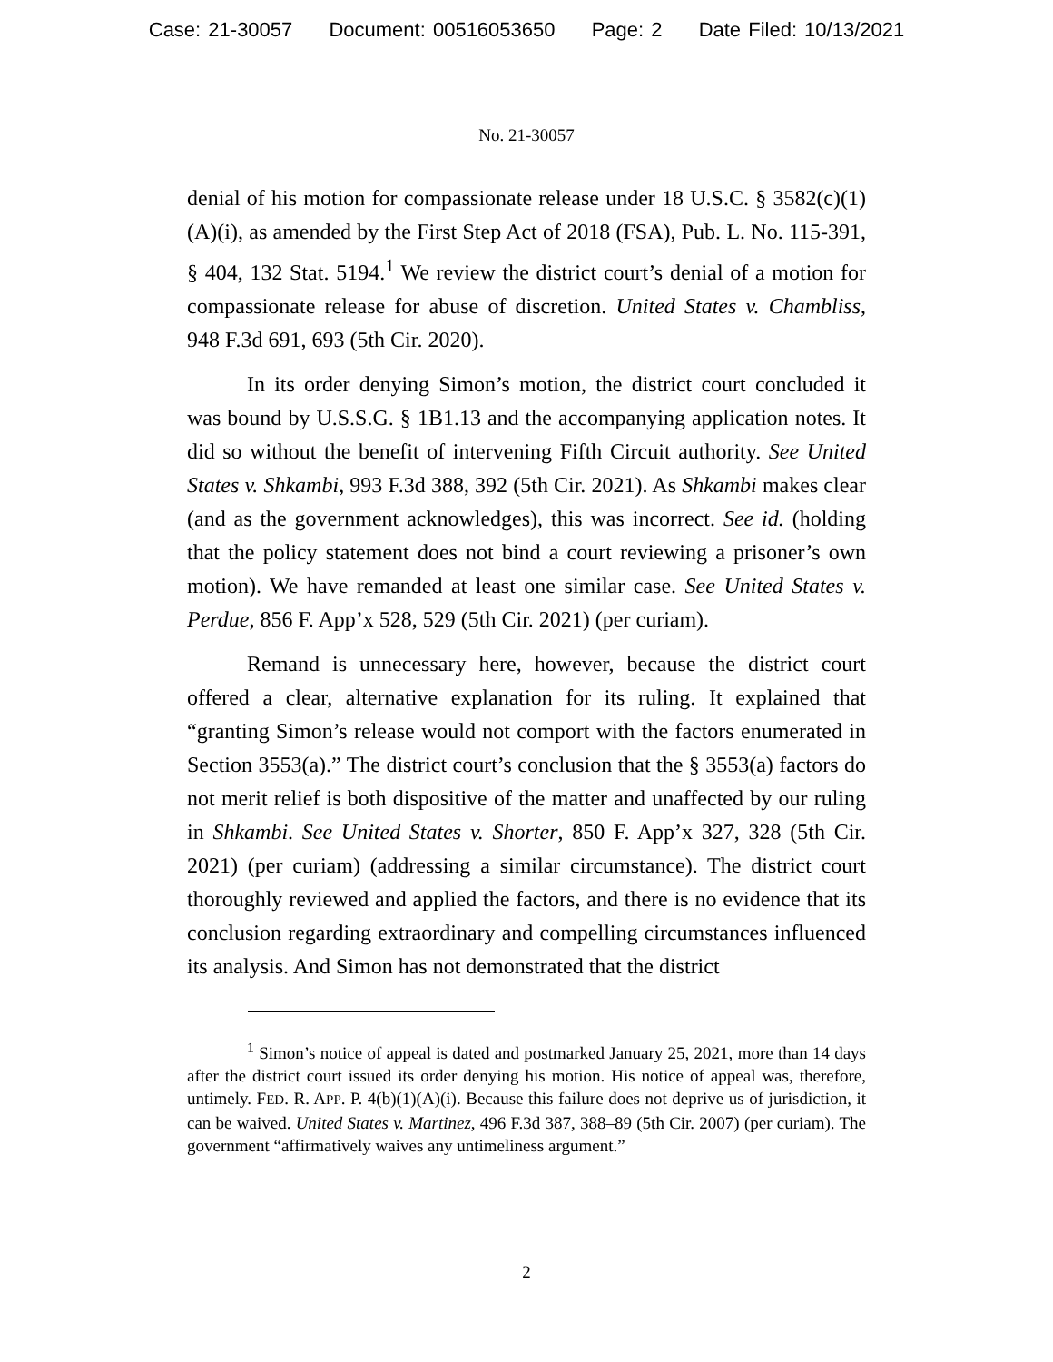Case: 21-30057 Document: 00516053650 Page: 2 Date Filed: 10/13/2021
No. 21-30057
denial of his motion for compassionate release under 18 U.S.C. § 3582(c)(1)(A)(i), as amended by the First Step Act of 2018 (FSA), Pub. L. No. 115-391, § 404, 132 Stat. 5194.<sup>1</sup> We review the district court’s denial of a motion for compassionate release for abuse of discretion. United States v. Chambliss, 948 F.3d 691, 693 (5th Cir. 2020).
In its order denying Simon’s motion, the district court concluded it was bound by U.S.S.G. § 1B1.13 and the accompanying application notes. It did so without the benefit of intervening Fifth Circuit authority. See United States v. Shkambi, 993 F.3d 388, 392 (5th Cir. 2021). As Shkambi makes clear (and as the government acknowledges), this was incorrect. See id. (holding that the policy statement does not bind a court reviewing a prisoner’s own motion). We have remanded at least one similar case. See United States v. Perdue, 856 F. App’x 528, 529 (5th Cir. 2021) (per curiam).
Remand is unnecessary here, however, because the district court offered a clear, alternative explanation for its ruling. It explained that “granting Simon’s release would not comport with the factors enumerated in Section 3553(a).” The district court’s conclusion that the § 3553(a) factors do not merit relief is both dispositive of the matter and unaffected by our ruling in Shkambi. See United States v. Shorter, 850 F. App’x 327, 328 (5th Cir. 2021) (per curiam) (addressing a similar circumstance). The district court thoroughly reviewed and applied the factors, and there is no evidence that its conclusion regarding extraordinary and compelling circumstances influenced its analysis. And Simon has not demonstrated that the district
<sup>1</sup> Simon’s notice of appeal is dated and postmarked January 25, 2021, more than 14 days after the district court issued its order denying his motion. His notice of appeal was, therefore, untimely. FED. R. APP. P. 4(b)(1)(A)(i). Because this failure does not deprive us of jurisdiction, it can be waived. United States v. Martinez, 496 F.3d 387, 388–89 (5th Cir. 2007) (per curiam). The government “affirmatively waives any untimeliness argument.”
2